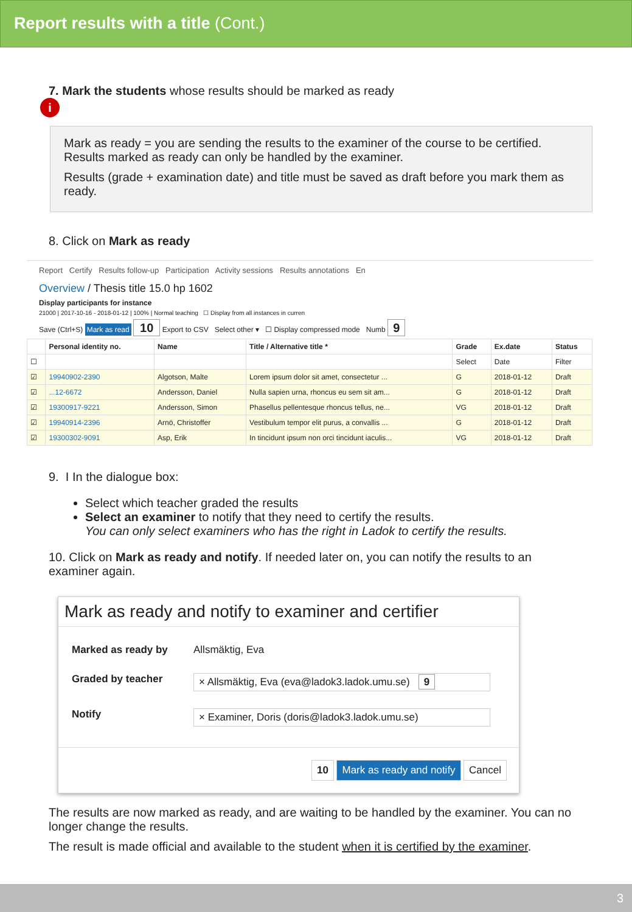Report results with a title (Cont.)
7. Mark the students whose results should be marked as ready
i
Mark as ready = you are sending the results to the examiner of the course to be certified. Results marked as ready can only be handled by the examiner.
Results (grade + examination date) and title must be saved as draft before you mark them as ready.
8. Click on Mark as ready
Report Certify Results follow-up Participation Activity sessions Results annotations En
Overview / Thesis title 15.0 hp 1602
Display participants for instance
21000 | 2017-10-16 - 2018-01-12 | 100% | Normal teaching ☐ Display from all instances in curren
Save (Ctrl+S) Mark as read 10 Export to CSV Select other ▾ ☐ Display compressed mode Numb 9
| | Personal identity no. | Name | Title / Alternative title * | Grade | Ex.date | Status |
| --- | --- | --- | --- | --- | --- | --- |
| ☐ | | | | Select | Date | Filter |
| ☑ | 19940902-2390 | Algotson, Malte | Lorem ipsum dolor sit amet, consectetur ... | G | 2018-01-12 | Draft |
| ☑ | ...12-6672 | Andersson, Daniel | Nulla sapien urna, rhoncus eu sem sit am... | G | 2018-01-12 | Draft |
| ☑ | 19300917-9221 | Andersson, Simon | Phasellus pellentesque rhoncus tellus, ne... | VG | 2018-01-12 | Draft |
| ☑ | 19940914-2396 | Arnö, Christoffer | Vestibulum tempor elit purus, a convallis ... | G | 2018-01-12 | Draft |
| ☑ | 19300302-9091 | Asp, Erik | In tincidunt ipsum non orci tincidunt iaculis... | VG | 2018-01-12 | Draft |
9. I In the dialogue box:
Select which teacher graded the results
Select an examiner to notify that they need to certify the results.
You can only select examiners who has the right in Ladok to certify the results.
10. Click on Mark as ready and notify. If needed later on, you can notify the results to an examiner again.
Mark as ready and notify to examiner and certifier
Marked as ready by Allsmäktig, Eva
Graded by teacher × Allsmäktig, Eva (eva@ladok3.ladok.umu.se) 9
Notify × Examiner, Doris (doris@ladok3.ladok.umu.se)
10 Mark as ready and notify Cancel
The results are now marked as ready, and are waiting to be handled by the examiner. You can no longer change the results.
The result is made official and available to the student when it is certified by the examiner.
3